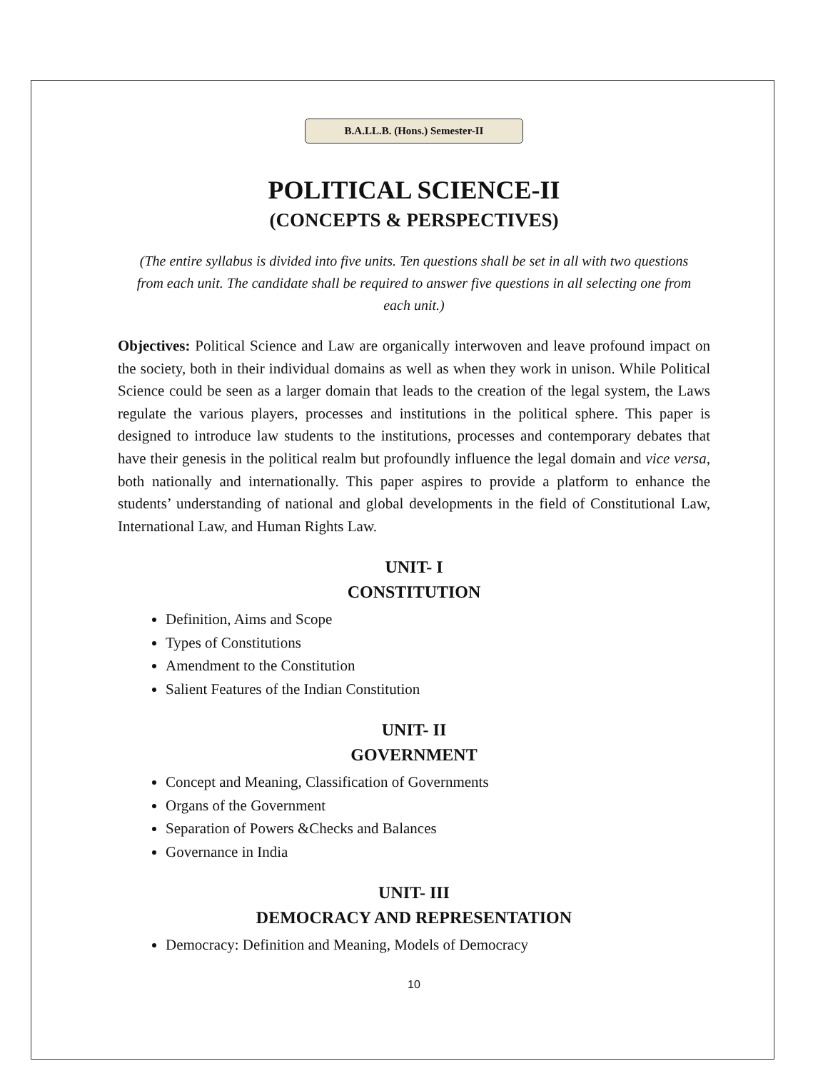B.A.LL.B. (Hons.) Semester-II
POLITICAL SCIENCE-II
(CONCEPTS & PERSPECTIVES)
(The entire syllabus is divided into five units. Ten questions shall be set in all with two questions from each unit. The candidate shall be required to answer five questions in all selecting one from each unit.)
Objectives: Political Science and Law are organically interwoven and leave profound impact on the society, both in their individual domains as well as when they work in unison. While Political Science could be seen as a larger domain that leads to the creation of the legal system, the Laws regulate the various players, processes and institutions in the political sphere. This paper is designed to introduce law students to the institutions, processes and contemporary debates that have their genesis in the political realm but profoundly influence the legal domain and vice versa, both nationally and internationally. This paper aspires to provide a platform to enhance the students’ understanding of national and global developments in the field of Constitutional Law, International Law, and Human Rights Law.
UNIT- I
CONSTITUTION
Definition, Aims and Scope
Types of Constitutions
Amendment to the Constitution
Salient Features of the Indian Constitution
UNIT- II
GOVERNMENT
Concept and Meaning, Classification of Governments
Organs of the Government
Separation of Powers &Checks and Balances
Governance in India
UNIT- III
DEMOCRACY AND REPRESENTATION
Democracy: Definition and Meaning, Models of Democracy
10